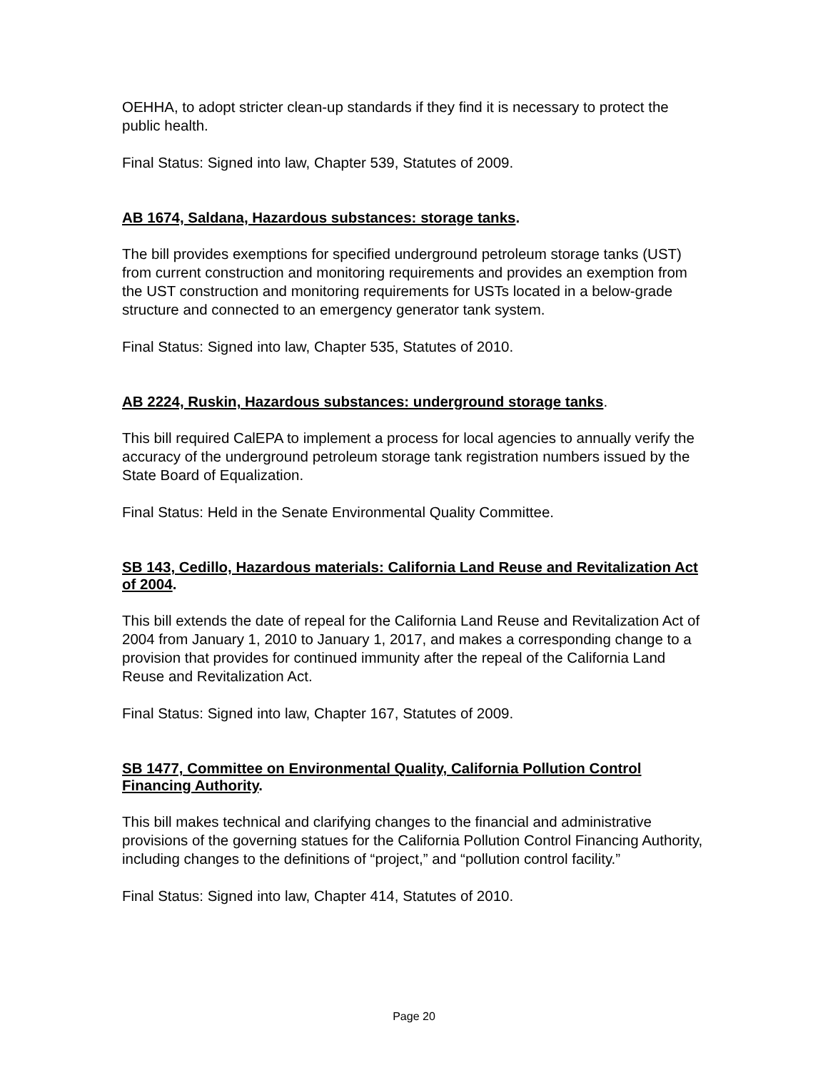OEHHA, to adopt stricter clean-up standards if they find it is necessary to protect the public health.
Final Status: Signed into law, Chapter 539, Statutes of 2009.
AB 1674, Saldana, Hazardous substances: storage tanks.
The bill provides exemptions for specified underground petroleum storage tanks (UST) from current construction and monitoring requirements and provides an exemption from the UST construction and monitoring requirements for USTs located in a below-grade structure and connected to an emergency generator tank system.
Final Status: Signed into law, Chapter 535, Statutes of 2010.
AB 2224, Ruskin, Hazardous substances: underground storage tanks.
This bill required CalEPA to implement a process for local agencies to annually verify the accuracy of the underground petroleum storage tank registration numbers issued by the State Board of Equalization.
Final Status: Held in the Senate Environmental Quality Committee.
SB 143, Cedillo, Hazardous materials: California Land Reuse and Revitalization Act of 2004.
This bill extends the date of repeal for the California Land Reuse and Revitalization Act of 2004 from January 1, 2010 to January 1, 2017, and makes a corresponding change to a provision that provides for continued immunity after the repeal of the California Land Reuse and Revitalization Act.
Final Status: Signed into law, Chapter 167, Statutes of 2009.
SB 1477, Committee on Environmental Quality, California Pollution Control Financing Authority.
This bill makes technical and clarifying changes to the financial and administrative provisions of the governing statues for the California Pollution Control Financing Authority, including changes to the definitions of “project,” and “pollution control facility.”
Final Status: Signed into law, Chapter 414, Statutes of 2010.
Page 20